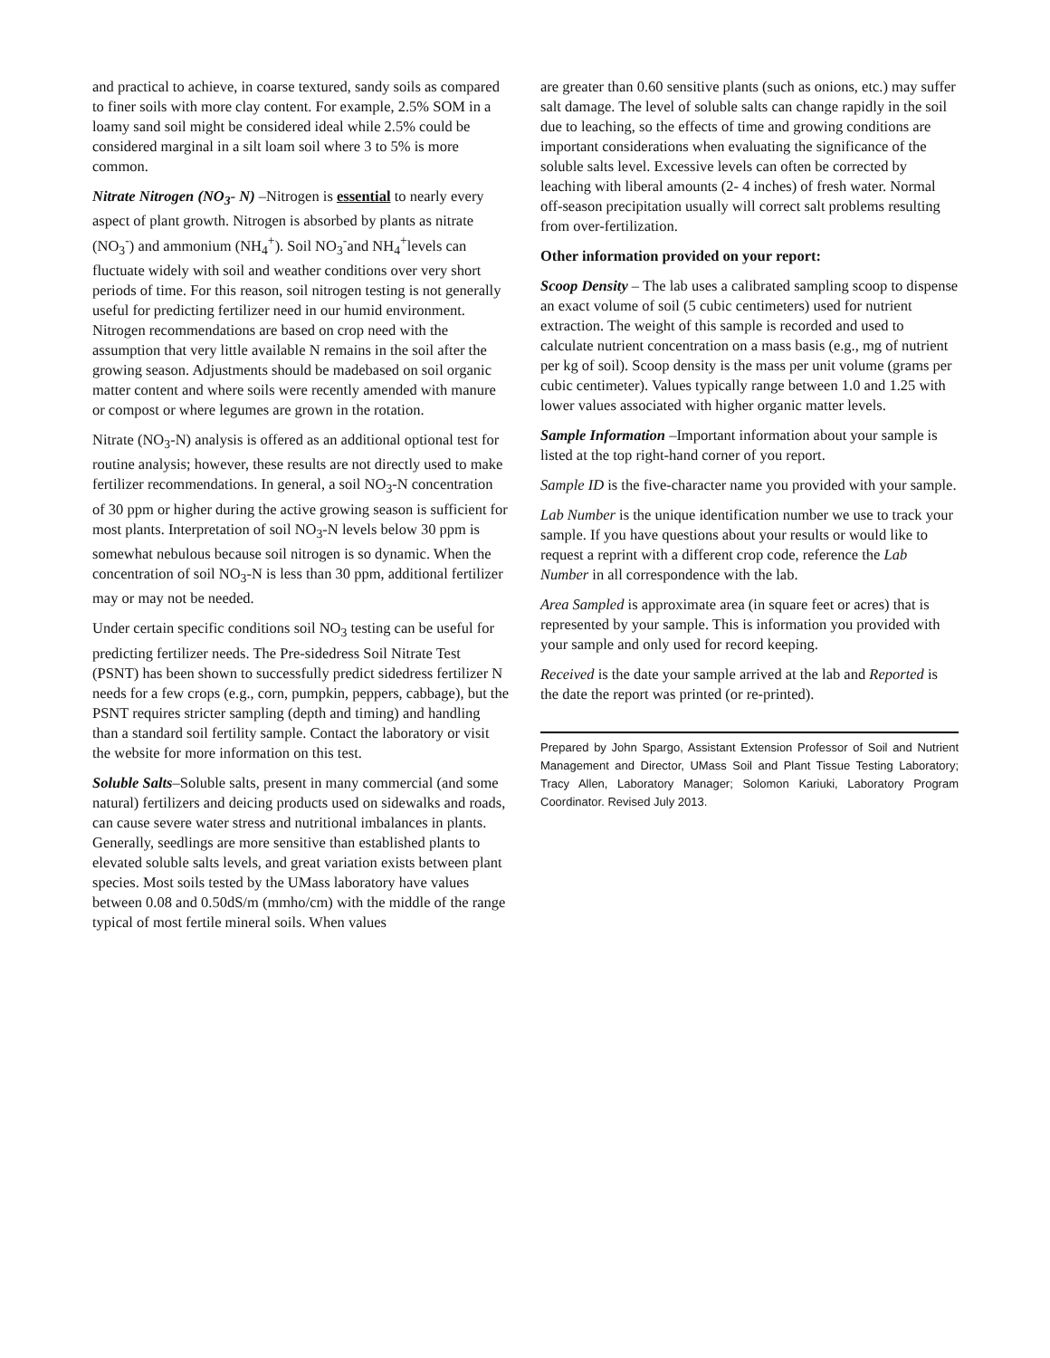and practical to achieve, in coarse textured, sandy soils as compared to finer soils with more clay content. For example, 2.5% SOM in a loamy sand soil might be considered ideal while 2.5% could be considered marginal in a silt loam soil where 3 to 5% is more common.
Nitrate Nitrogen (NO<sub>3</sub>- N) –Nitrogen is essential to nearly every aspect of plant growth. Nitrogen is absorbed by plants as nitrate (NO<sub>3</sub><sup>-</sup>) and ammonium (NH<sub>4</sub><sup>+</sup>). Soil NO<sub>3</sub><sup>-</sup>and NH<sub>4</sub><sup>+</sup>levels can fluctuate widely with soil and weather conditions over very short periods of time. For this reason, soil nitrogen testing is not generally useful for predicting fertilizer need in our humid environment. Nitrogen recommendations are based on crop need with the assumption that very little available N remains in the soil after the growing season. Adjustments should be madebased on soil organic matter content and where soils were recently amended with manure or compost or where legumes are grown in the rotation.
Nitrate (NO<sub>3</sub>-N) analysis is offered as an additional optional test for routine analysis; however, these results are not directly used to make fertilizer recommendations. In general, a soil NO<sub>3</sub>-N concentration of 30 ppm or higher during the active growing season is sufficient for most plants. Interpretation of soil NO<sub>3</sub>-N levels below 30 ppm is somewhat nebulous because soil nitrogen is so dynamic. When the concentration of soil NO<sub>3</sub>-N is less than 30 ppm, additional fertilizer may or may not be needed.
Under certain specific conditions soil NO<sub>3</sub> testing can be useful for predicting fertilizer needs. The Pre-sidedress Soil Nitrate Test (PSNT) has been shown to successfully predict sidedress fertilizer N needs for a few crops (e.g., corn, pumpkin, peppers, cabbage), but the PSNT requires stricter sampling (depth and timing) and handling than a standard soil fertility sample. Contact the laboratory or visit the website for more information on this test.
Soluble Salts–Soluble salts, present in many commercial (and some natural) fertilizers and deicing products used on sidewalks and roads, can cause severe water stress and nutritional imbalances in plants. Generally, seedlings are more sensitive than established plants to elevated soluble salts levels, and great variation exists between plant species. Most soils tested by the UMass laboratory have values between 0.08 and 0.50dS/m (mmho/cm) with the middle of the range typical of most fertile mineral soils. When values
are greater than 0.60 sensitive plants (such as onions, etc.) may suffer salt damage. The level of soluble salts can change rapidly in the soil due to leaching, so the effects of time and growing conditions are important considerations when evaluating the significance of the soluble salts level. Excessive levels can often be corrected by leaching with liberal amounts (2- 4 inches) of fresh water. Normal off-season precipitation usually will correct salt problems resulting from over-fertilization.
Other information provided on your report:
Scoop Density – The lab uses a calibrated sampling scoop to dispense an exact volume of soil (5 cubic centimeters) used for nutrient extraction. The weight of this sample is recorded and used to calculate nutrient concentration on a mass basis (e.g., mg of nutrient per kg of soil). Scoop density is the mass per unit volume (grams per cubic centimeter). Values typically range between 1.0 and 1.25 with lower values associated with higher organic matter levels.
Sample Information –Important information about your sample is listed at the top right-hand corner of you report.
Sample ID is the five-character name you provided with your sample.
Lab Number is the unique identification number we use to track your sample. If you have questions about your results or would like to request a reprint with a different crop code, reference the Lab Number in all correspondence with the lab.
Area Sampled is approximate area (in square feet or acres) that is represented by your sample. This is information you provided with your sample and only used for record keeping.
Received is the date your sample arrived at the lab and Reported is the date the report was printed (or re-printed).
Prepared by John Spargo, Assistant Extension Professor of Soil and Nutrient Management and Director, UMass Soil and Plant Tissue Testing Laboratory; Tracy Allen, Laboratory Manager; Solomon Kariuki, Laboratory Program Coordinator. Revised July 2013.